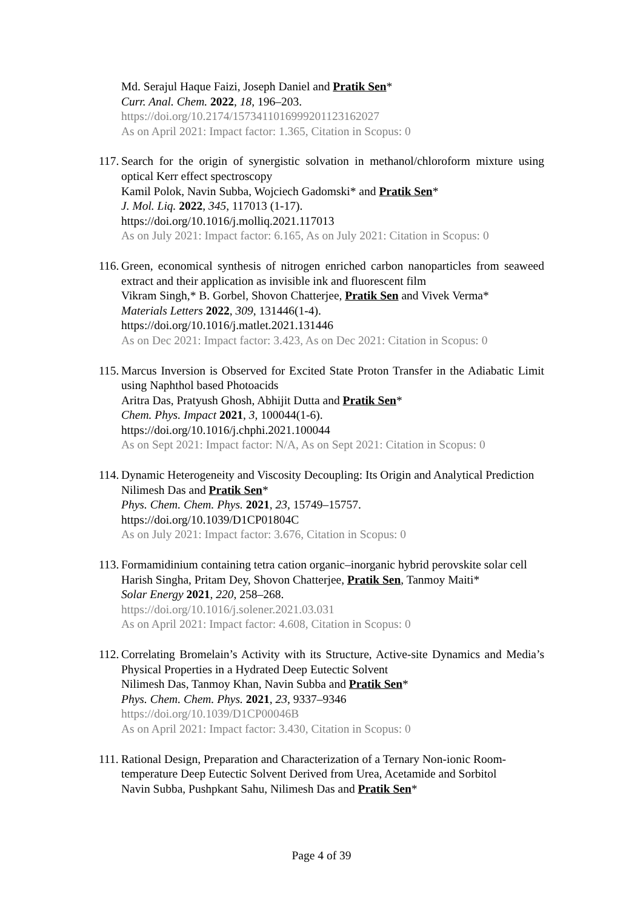Md. Serajul Haque Faizi, Joseph Daniel and Pratik Sen*
Curr. Anal. Chem. 2022, 18, 196–203.
https://doi.org/10.2174/1573411016999201123162027
As on April 2021: Impact factor: 1.365, Citation in Scopus: 0
117.
Search for the origin of synergistic solvation in methanol/chloroform mixture using optical Kerr effect spectroscopy
Kamil Polok, Navin Subba, Wojciech Gadomski* and Pratik Sen*
J. Mol. Liq. 2022, 345, 117013 (1-17).
https://doi.org/10.1016/j.molliq.2021.117013
As on July 2021: Impact factor: 6.165, As on July 2021: Citation in Scopus: 0
116.
Green, economical synthesis of nitrogen enriched carbon nanoparticles from seaweed extract and their application as invisible ink and fluorescent film
Vikram Singh,* B. Gorbel, Shovon Chatterjee, Pratik Sen and Vivek Verma*
Materials Letters 2022, 309, 131446(1-4).
https://doi.org/10.1016/j.matlet.2021.131446
As on Dec 2021: Impact factor: 3.423, As on Dec 2021: Citation in Scopus: 0
115.
Marcus Inversion is Observed for Excited State Proton Transfer in the Adiabatic Limit using Naphthol based Photoacids
Aritra Das, Pratyush Ghosh, Abhijit Dutta and Pratik Sen*
Chem. Phys. Impact 2021, 3, 100044(1-6).
https://doi.org/10.1016/j.chphi.2021.100044
As on Sept 2021: Impact factor: N/A, As on Sept 2021: Citation in Scopus: 0
114.
Dynamic Heterogeneity and Viscosity Decoupling: Its Origin and Analytical Prediction
Nilimesh Das and Pratik Sen*
Phys. Chem. Chem. Phys. 2021, 23, 15749–15757.
https://doi.org/10.1039/D1CP01804C
As on July 2021: Impact factor: 3.676, Citation in Scopus: 0
113.
Formamidinium containing tetra cation organic–inorganic hybrid perovskite solar cell
Harish Singha, Pritam Dey, Shovon Chatterjee, Pratik Sen, Tanmoy Maiti*
Solar Energy 2021, 220, 258–268.
https://doi.org/10.1016/j.solener.2021.03.031
As on April 2021: Impact factor: 4.608, Citation in Scopus: 0
112.
Correlating Bromelain’s Activity with its Structure, Active-site Dynamics and Media’s Physical Properties in a Hydrated Deep Eutectic Solvent
Nilimesh Das, Tanmoy Khan, Navin Subba and Pratik Sen*
Phys. Chem. Chem. Phys. 2021, 23, 9337–9346
https://doi.org/10.1039/D1CP00046B
As on April 2021: Impact factor: 3.430, Citation in Scopus: 0
111.
Rational Design, Preparation and Characterization of a Ternary Non-ionic Room-temperature Deep Eutectic Solvent Derived from Urea, Acetamide and Sorbitol
Navin Subba, Pushpkant Sahu, Nilimesh Das and Pratik Sen*
Page 4 of 39